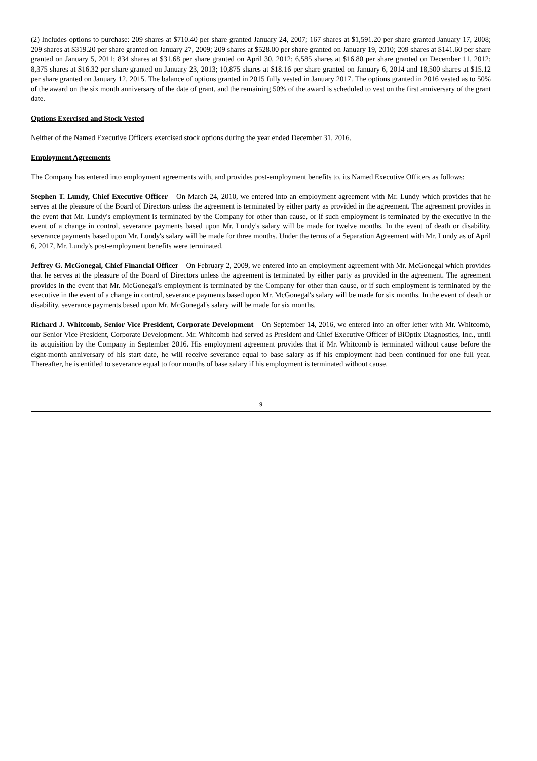(2) Includes options to purchase: 209 shares at $710.40 per share granted January 24, 2007; 167 shares at $1,591.20 per share granted January 17, 2008; 209 shares at $319.20 per share granted on January 27, 2009; 209 shares at $528.00 per share granted on January 19, 2010; 209 shares at $141.60 per share granted on January 5, 2011; 834 shares at $31.68 per share granted on April 30, 2012; 6,585 shares at $16.80 per share granted on December 11, 2012; 8,375 shares at $16.32 per share granted on January 23, 2013; 10,875 shares at $18.16 per share granted on January 6, 2014 and 18,500 shares at $15.12 per share granted on January 12, 2015. The balance of options granted in 2015 fully vested in January 2017. The options granted in 2016 vested as to 50% of the award on the six month anniversary of the date of grant, and the remaining 50% of the award is scheduled to vest on the first anniversary of the grant date.
Options Exercised and Stock Vested
Neither of the Named Executive Officers exercised stock options during the year ended December 31, 2016.
Employment Agreements
The Company has entered into employment agreements with, and provides post-employment benefits to, its Named Executive Officers as follows:
Stephen T. Lundy, Chief Executive Officer – On March 24, 2010, we entered into an employment agreement with Mr. Lundy which provides that he serves at the pleasure of the Board of Directors unless the agreement is terminated by either party as provided in the agreement. The agreement provides in the event that Mr. Lundy's employment is terminated by the Company for other than cause, or if such employment is terminated by the executive in the event of a change in control, severance payments based upon Mr. Lundy's salary will be made for twelve months. In the event of death or disability, severance payments based upon Mr. Lundy's salary will be made for three months. Under the terms of a Separation Agreement with Mr. Lundy as of April 6, 2017, Mr. Lundy's post-employment benefits were terminated.
Jeffrey G. McGonegal, Chief Financial Officer – On February 2, 2009, we entered into an employment agreement with Mr. McGonegal which provides that he serves at the pleasure of the Board of Directors unless the agreement is terminated by either party as provided in the agreement. The agreement provides in the event that Mr. McGonegal's employment is terminated by the Company for other than cause, or if such employment is terminated by the executive in the event of a change in control, severance payments based upon Mr. McGonegal's salary will be made for six months. In the event of death or disability, severance payments based upon Mr. McGonegal's salary will be made for six months.
Richard J. Whitcomb, Senior Vice President, Corporate Development – On September 14, 2016, we entered into an offer letter with Mr. Whitcomb, our Senior Vice President, Corporate Development. Mr. Whitcomb had served as President and Chief Executive Officer of BiOptix Diagnostics, Inc., until its acquisition by the Company in September 2016. His employment agreement provides that if Mr. Whitcomb is terminated without cause before the eight-month anniversary of his start date, he will receive severance equal to base salary as if his employment had been continued for one full year. Thereafter, he is entitled to severance equal to four months of base salary if his employment is terminated without cause.
9